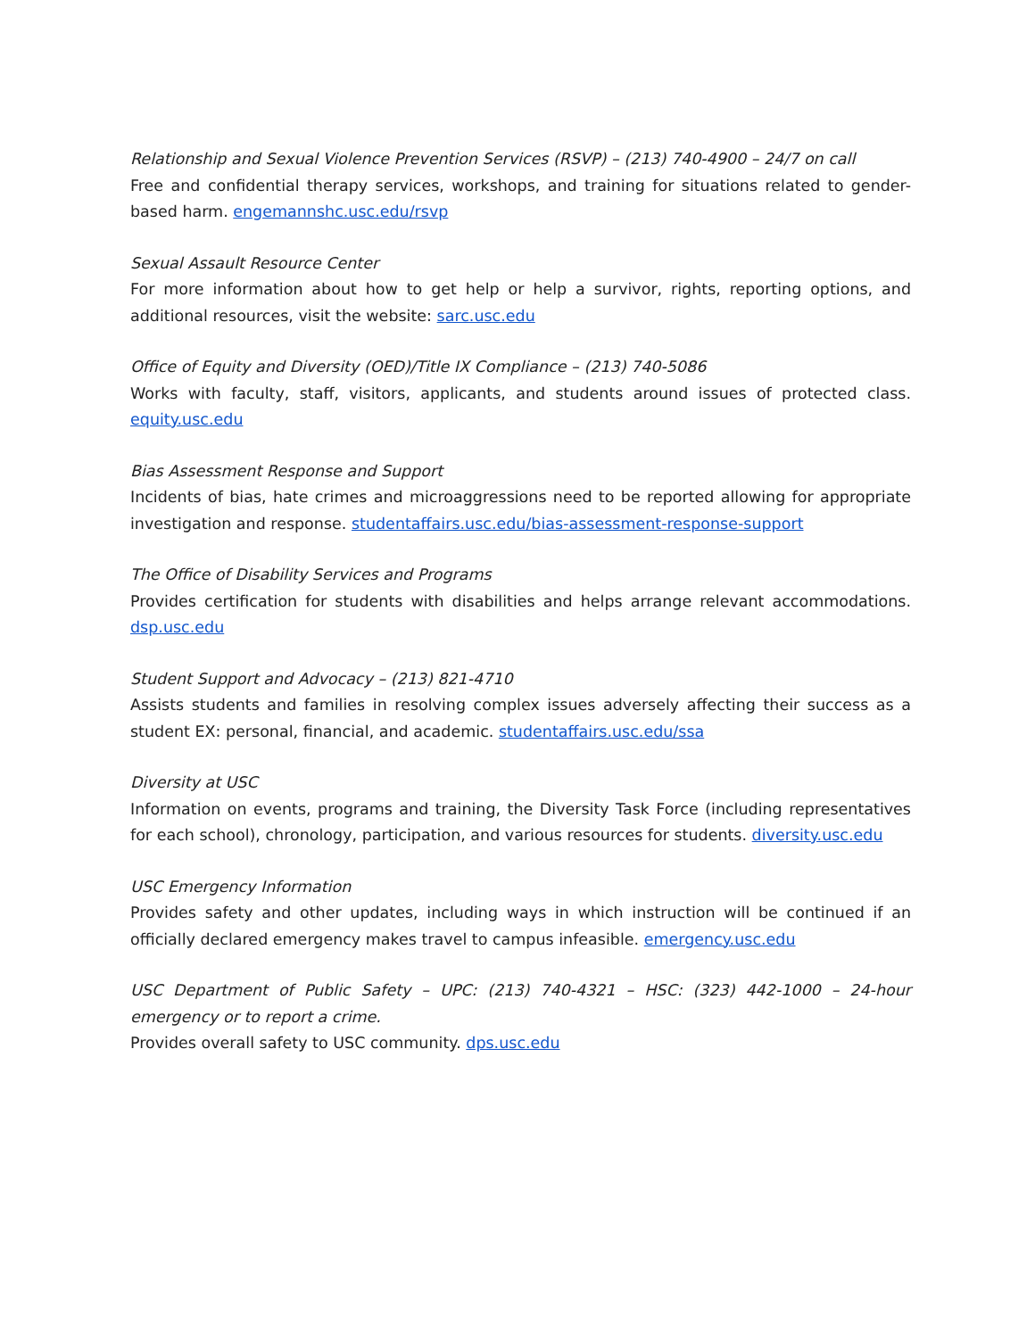Relationship and Sexual Violence Prevention Services (RSVP) – (213) 740-4900 – 24/7 on call
Free and confidential therapy services, workshops, and training for situations related to gender-based harm. engemannshc.usc.edu/rsvp
Sexual Assault Resource Center
For more information about how to get help or help a survivor, rights, reporting options, and additional resources, visit the website: sarc.usc.edu
Office of Equity and Diversity (OED)/Title IX Compliance – (213) 740-5086
Works with faculty, staff, visitors, applicants, and students around issues of protected class. equity.usc.edu
Bias Assessment Response and Support
Incidents of bias, hate crimes and microaggressions need to be reported allowing for appropriate investigation and response. studentaffairs.usc.edu/bias-assessment-response-support
The Office of Disability Services and Programs
Provides certification for students with disabilities and helps arrange relevant accommodations. dsp.usc.edu
Student Support and Advocacy – (213) 821-4710
Assists students and families in resolving complex issues adversely affecting their success as a student EX: personal, financial, and academic. studentaffairs.usc.edu/ssa
Diversity at USC
Information on events, programs and training, the Diversity Task Force (including representatives for each school), chronology, participation, and various resources for students. diversity.usc.edu
USC Emergency Information
Provides safety and other updates, including ways in which instruction will be continued if an officially declared emergency makes travel to campus infeasible. emergency.usc.edu
USC Department of Public Safety – UPC: (213) 740-4321 – HSC: (323) 442-1000 – 24-hour emergency or to report a crime.
Provides overall safety to USC community. dps.usc.edu